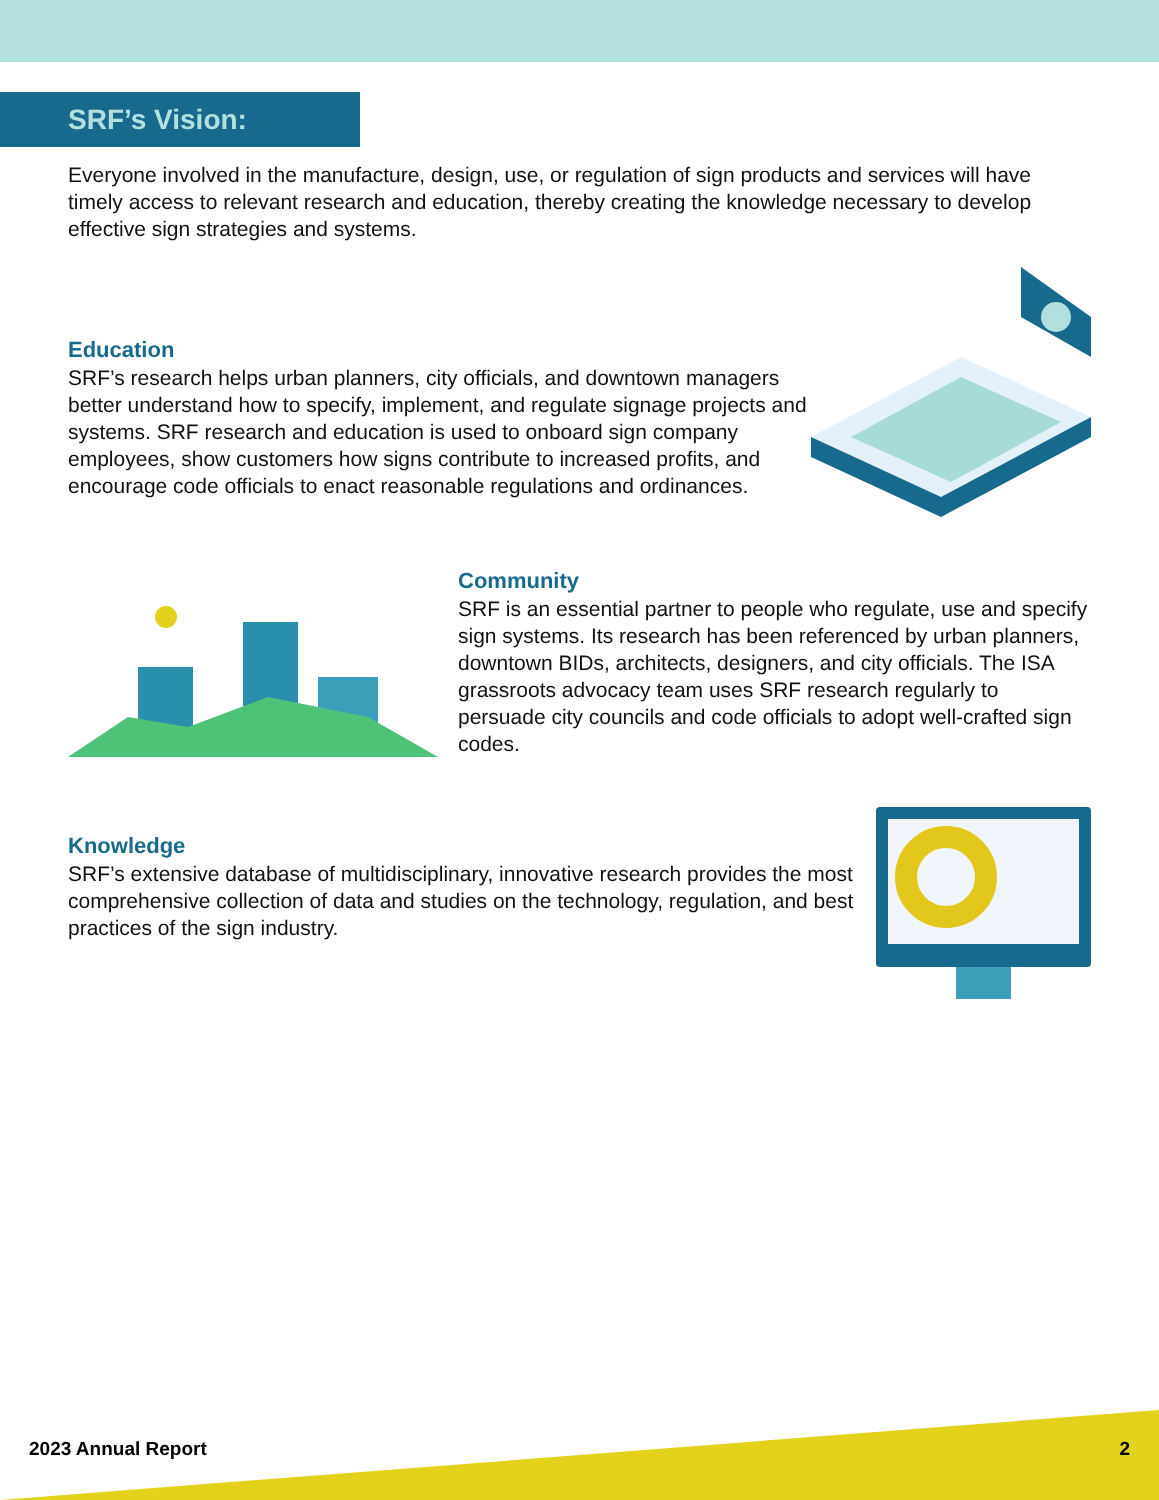SRF’s Vision:
Everyone involved in the manufacture, design, use, or regulation of sign products and services will have timely access to relevant research and education, thereby creating the knowledge necessary to develop effective sign strategies and systems.
Education
SRF’s research helps urban planners, city officials, and downtown managers better understand how to specify, implement, and regulate signage projects and systems. SRF research and education is used to onboard sign company employees, show customers how signs contribute to increased profits, and encourage code officials to enact reasonable regulations and ordinances.
Community
SRF is an essential partner to people who regulate, use and specify sign systems. Its research has been referenced by urban planners, downtown BIDs, architects, designers, and city officials. The ISA grassroots advocacy team uses SRF research regularly to persuade city councils and code officials to adopt well-crafted sign codes.
Knowledge
SRF’s extensive database of multidisciplinary, innovative research provides the most comprehensive collection of data and studies on the technology, regulation, and best practices of the sign industry.
2023 Annual Report 2